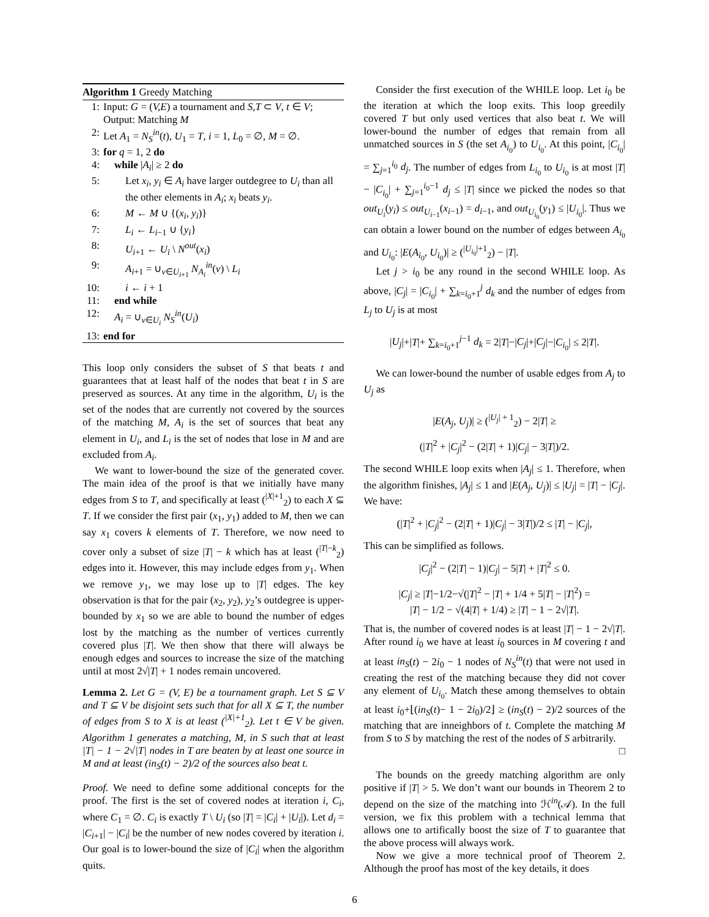Algorithm 1 Greedy Matching
1: Input: G = (V,E) a tournament and S,T ⊂ V, t ∈ V; Output: Matching M
2: Let A<sub>1</sub> = N<sub>S</sub><sup>in</sup>(t), U<sub>1</sub> = T, i = 1, L<sub>0</sub> = ∅, M = ∅.
3: for q = 1, 2 do
4: while |A<sub>i</sub>| ≥ 2 do
5: Let x<sub>i</sub>, y<sub>i</sub> ∈ A<sub>i</sub> have larger outdegree to U<sub>i</sub> than all the other elements in A<sub>i</sub>; x<sub>i</sub> beats y<sub>i</sub>.
6: M ← M ∪ {(x<sub>i</sub>, y<sub>i</sub>)}
7: L<sub>i</sub> ← L<sub>i−1</sub> ∪ {y<sub>i</sub>}
8: U<sub>i+1</sub> ← U<sub>i</sub> \ N<sup>out</sup>(x<sub>i</sub>)
9: A<sub>i+1</sub> = ∪<sub>v∈U<sub>i+1</sub></sub> N<sub>A<sub>i</sub></sub><sup>in</sup>(v) \ L<sub>i</sub>
10: i ← i + 1
11: end while
12: A<sub>i</sub> = ∪<sub>v∈U<sub>i</sub></sub> N<sub>S</sub><sup>in</sup>(U<sub>i</sub>)
13: end for
This loop only considers the subset of S that beats t and guarantees that at least half of the nodes that beat t in S are preserved as sources. At any time in the algorithm, U<sub>i</sub> is the set of the nodes that are currently not covered by the sources of the matching M, A<sub>i</sub> is the set of sources that beat any element in U<sub>i</sub>, and L<sub>i</sub> is the set of nodes that lose in M and are excluded from A<sub>i</sub>.
We want to lower-bound the size of the generated cover. The main idea of the proof is that we initially have many edges from S to T, and specifically at least (<sup>|X|+1</sup><sub>2</sub>) to each X ⊆ T. If we consider the first pair (x<sub>1</sub>, y<sub>1</sub>) added to M, then we can say x<sub>1</sub> covers k elements of T. Therefore, we now need to cover only a subset of size |T| − k which has at least (<sup>|T|−k</sup><sub>2</sub>) edges into it. However, this may include edges from y<sub>1</sub>. When we remove y<sub>1</sub>, we may lose up to |T| edges. The key observation is that for the pair (x<sub>2</sub>, y<sub>2</sub>), y<sub>2</sub>’s outdegree is upper-bounded by x<sub>1</sub> so we are able to bound the number of edges lost by the matching as the number of vertices currently covered plus |T|. We then show that there will always be enough edges and sources to increase the size of the matching until at most 2√|T| + 1 nodes remain uncovered.
Lemma 2. Let G = (V, E) be a tournament graph. Let S ⊆ V and T ⊆ V be disjoint sets such that for all X ⊆ T, the number of edges from S to X is at least (<sup>|X|+1</sup><sub>2</sub>). Let t ∈ V be given. Algorithm 1 generates a matching, M, in S such that at least |T| − 1 − 2√|T| nodes in T are beaten by at least one source in M and at least (in<sub>S</sub>(t) − 2)/2 of the sources also beat t.
Proof. We need to define some additional concepts for the proof. The first is the set of covered nodes at iteration i, C<sub>i</sub>, where C<sub>1</sub> = ∅. C<sub>i</sub> is exactly T \ U<sub>i</sub> (so |T| = |C<sub>i</sub>| + |U<sub>i</sub>|). Let d<sub>i</sub> = |C<sub>i+1</sub>| − |C<sub>i</sub>| be the number of new nodes covered by iteration i. Our goal is to lower-bound the size of |C<sub>i</sub>| when the algorithm quits.
Consider the first execution of the WHILE loop. Let i<sub>0</sub> be the iteration at which the loop exits. This loop greedily covered T but only used vertices that also beat t. We will lower-bound the number of edges that remain from all unmatched sources in S (the set A<sub>i<sub>0</sub></sub>) to U<sub>i<sub>0</sub></sub>. At this point, |C<sub>i<sub>0</sub></sub>| = ∑<sub>j=1</sub><sup>i<sub>0</sub></sup> d<sub>j</sub>. The number of edges from L<sub>i<sub>0</sub></sub> to U<sub>i<sub>0</sub></sub> is at most |T| − |C<sub>i<sub>0</sub></sub>| + ∑<sub>j=1</sub><sup>i<sub>0</sub>−1</sup> d<sub>j</sub> ≤ |T| since we picked the nodes so that out<sub>U<sub>i</sub></sub>(y<sub>i</sub>) ≤ out<sub>U<sub>i−1</sub></sub>(x<sub>i−1</sub>) = d<sub>i−1</sub>, and out<sub>U<sub>i<sub>0</sub></sub></sub>(y<sub>1</sub>) ≤ |U<sub>i<sub>0</sub></sub>|. Thus we can obtain a lower bound on the number of edges between A<sub>i<sub>0</sub></sub> and U<sub>i<sub>0</sub></sub>: |E(A<sub>i<sub>0</sub></sub>, U<sub>i<sub>0</sub></sub>)| ≥ (<sup>|U<sub>i<sub>0</sub></sub>|+1</sup><sub>2</sub>) − |T|.
Let j > i<sub>0</sub> be any round in the second WHILE loop. As above, |C<sub>j</sub>| = |C<sub>i<sub>0</sub></sub>| + ∑<sub>k=i<sub>0</sub>+1</sub><sup>j</sup> d<sub>k</sub> and the number of edges from L<sub>j</sub> to U<sub>j</sub> is at most
|U<sub>j</sub>|+|T|+ ∑<sub>k=i<sub>0</sub>+1</sub><sup>j−1</sup> d<sub>k</sub> = 2|T|−|C<sub>j</sub>|+|C<sub>j</sub>|−|C<sub>i<sub>0</sub></sub>| ≤ 2|T|.
We can lower-bound the number of usable edges from A<sub>j</sub> to U<sub>j</sub> as
|E(A<sub>j</sub>, U<sub>j</sub>)| ≥ (<sup>|U<sub>j</sub>| + 1</sup><sub>2</sub>) − 2|T| ≥
(|T|<sup>2</sup> + |C<sub>j</sub>|<sup>2</sup> − (2|T| + 1)|C<sub>j</sub>| − 3|T|)/2.
The second WHILE loop exits when |A<sub>j</sub>| ≤ 1. Therefore, when the algorithm finishes, |A<sub>j</sub>| ≤ 1 and |E(A<sub>j</sub>, U<sub>j</sub>)| ≤ |U<sub>j</sub>| = |T| − |C<sub>j</sub>|. We have:
(|T|<sup>2</sup> + |C<sub>j</sub>|<sup>2</sup> − (2|T| + 1)|C<sub>j</sub>| − 3|T|)/2 ≤ |T| − |C<sub>j</sub>|,
This can be simplified as follows.
|C<sub>j</sub>|<sup>2</sup> − (2|T| − 1)|C<sub>j</sub>| − 5|T| + |T|<sup>2</sup> ≤ 0.
|C<sub>j</sub>| ≥ |T|−1/2−√(|T|<sup>2</sup> − |T| + 1/4 + 5|T| − |T|<sup>2</sup>) =
|T| − 1/2 − √(4|T| + 1/4) ≥ |T| − 1 − 2√|T|.
That is, the number of covered nodes is at least |T| − 1 − 2√|T|. After round i<sub>0</sub> we have at least i<sub>0</sub> sources in M covering t and at least in<sub>S</sub>(t) − 2i<sub>0</sub> − 1 nodes of N<sub>S</sub><sup>in</sup>(t) that were not used in creating the rest of the matching because they did not cover any element of U<sub>i<sub>0</sub></sub>. Match these among themselves to obtain at least i<sub>0</sub>+⌊(in<sub>S</sub>(t)− 1 − 2i<sub>0</sub>)/2⌋ ≥ (in<sub>S</sub>(t) − 2)/2 sources of the matching that are inneighbors of t. Complete the matching M from S to S by matching the rest of the nodes of S arbitrarily.
□
The bounds on the greedy matching algorithm are only positive if |T| > 5. We don’t want our bounds in Theorem 2 to depend on the size of the matching into ℋ<sup>in</sup>(𝒜). In the full version, we fix this problem with a technical lemma that allows one to artifically boost the size of T to guarantee that the above process will always work.
Now we give a more technical proof of Theorem 2. Although the proof has most of the key details, it does
6